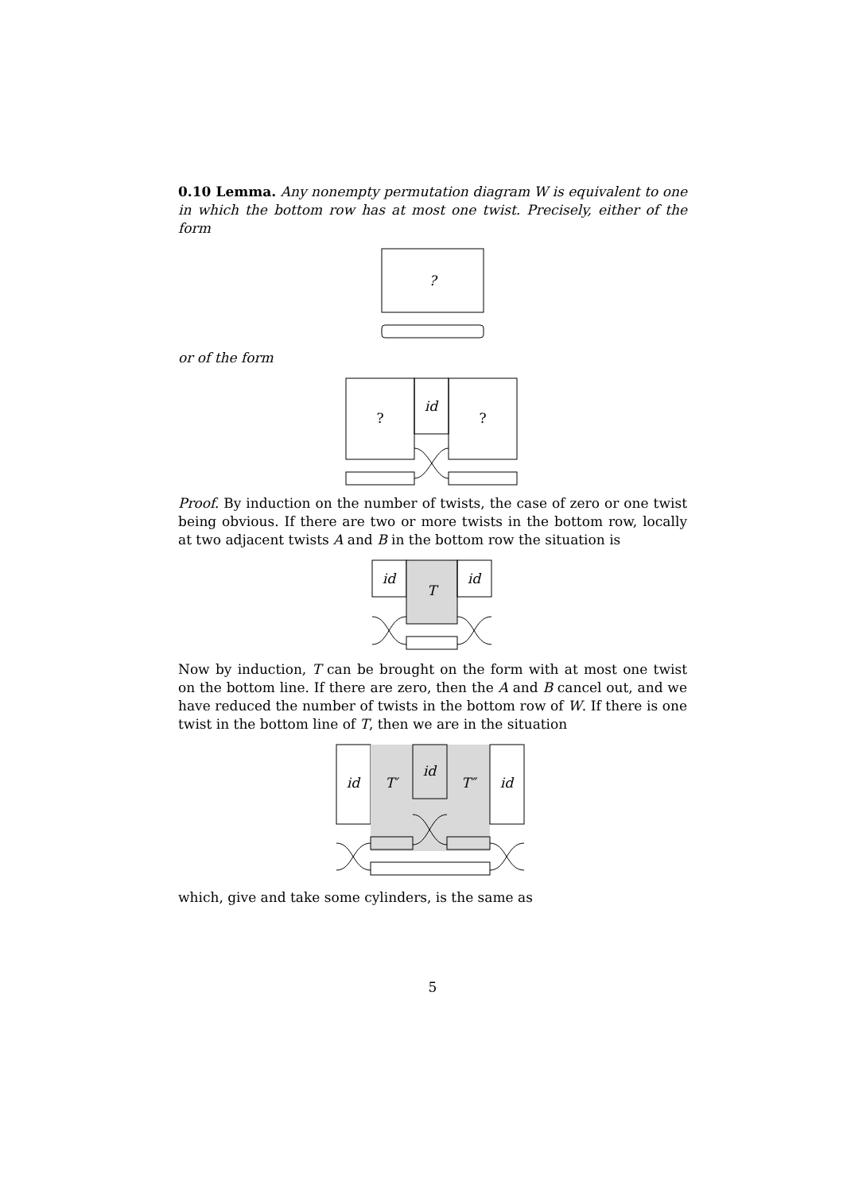0.10 Lemma. Any nonempty permutation diagram W is equivalent to one in which the bottom row has at most one twist. Precisely, either of the form
?
or of the form
?
id
?
Proof. By induction on the number of twists, the case of zero or one twist being obvious. If there are two or more twists in the bottom row, locally at two adjacent twists A and B in the bottom row the situation is
id
T
id
Now by induction, T can be brought on the form with at most one twist on the bottom line. If there are zero, then the A and B cancel out, and we have reduced the number of twists in the bottom row of W. If there is one twist in the bottom line of T, then we are in the situation
id
T′
id
T″
id
which, give and take some cylinders, is the same as
5